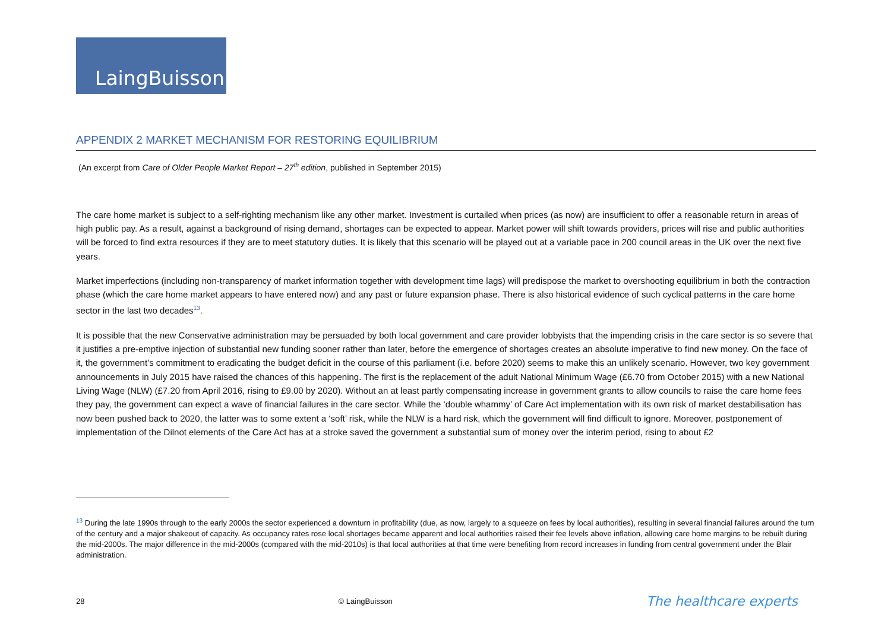LaingBuisson
APPENDIX 2 MARKET MECHANISM FOR RESTORING EQUILIBRIUM
(An excerpt from Care of Older People Market Report – 27<sup>th</sup> edition, published in September 2015)
The care home market is subject to a self-righting mechanism like any other market. Investment is curtailed when prices (as now) are insufficient to offer a reasonable return in areas of high public pay. As a result, against a background of rising demand, shortages can be expected to appear. Market power will shift towards providers, prices will rise and public authorities will be forced to find extra resources if they are to meet statutory duties. It is likely that this scenario will be played out at a variable pace in 200 council areas in the UK over the next five years.
Market imperfections (including non-transparency of market information together with development time lags) will predispose the market to overshooting equilibrium in both the contraction phase (which the care home market appears to have entered now) and any past or future expansion phase. There is also historical evidence of such cyclical patterns in the care home sector in the last two decades<sup>13</sup>.
It is possible that the new Conservative administration may be persuaded by both local government and care provider lobbyists that the impending crisis in the care sector is so severe that it justifies a pre-emptive injection of substantial new funding sooner rather than later, before the emergence of shortages creates an absolute imperative to find new money. On the face of it, the government’s commitment to eradicating the budget deficit in the course of this parliament (i.e. before 2020) seems to make this an unlikely scenario. However, two key government announcements in July 2015 have raised the chances of this happening. The first is the replacement of the adult National Minimum Wage (£6.70 from October 2015) with a new National Living Wage (NLW) (£7.20 from April 2016, rising to £9.00 by 2020). Without an at least partly compensating increase in government grants to allow councils to raise the care home fees they pay, the government can expect a wave of financial failures in the care sector. While the ‘double whammy’ of Care Act implementation with its own risk of market destabilisation has now been pushed back to 2020, the latter was to some extent a ‘soft’ risk, while the NLW is a hard risk, which the government will find difficult to ignore. Moreover, postponement of implementation of the Dilnot elements of the Care Act has at a stroke saved the government a substantial sum of money over the interim period, rising to about £2
<sup>13</sup> During the late 1990s through to the early 2000s the sector experienced a downturn in profitability (due, as now, largely to a squeeze on fees by local authorities), resulting in several financial failures around the turn of the century and a major shakeout of capacity. As occupancy rates rose local shortages became apparent and local authorities raised their fee levels above inflation, allowing care home margins to be rebuilt during the mid-2000s. The major difference in the mid-2000s (compared with the mid-2010s) is that local authorities at that time were benefiting from record increases in funding from central government under the Blair administration.
28 © LaingBuisson The healthcare experts